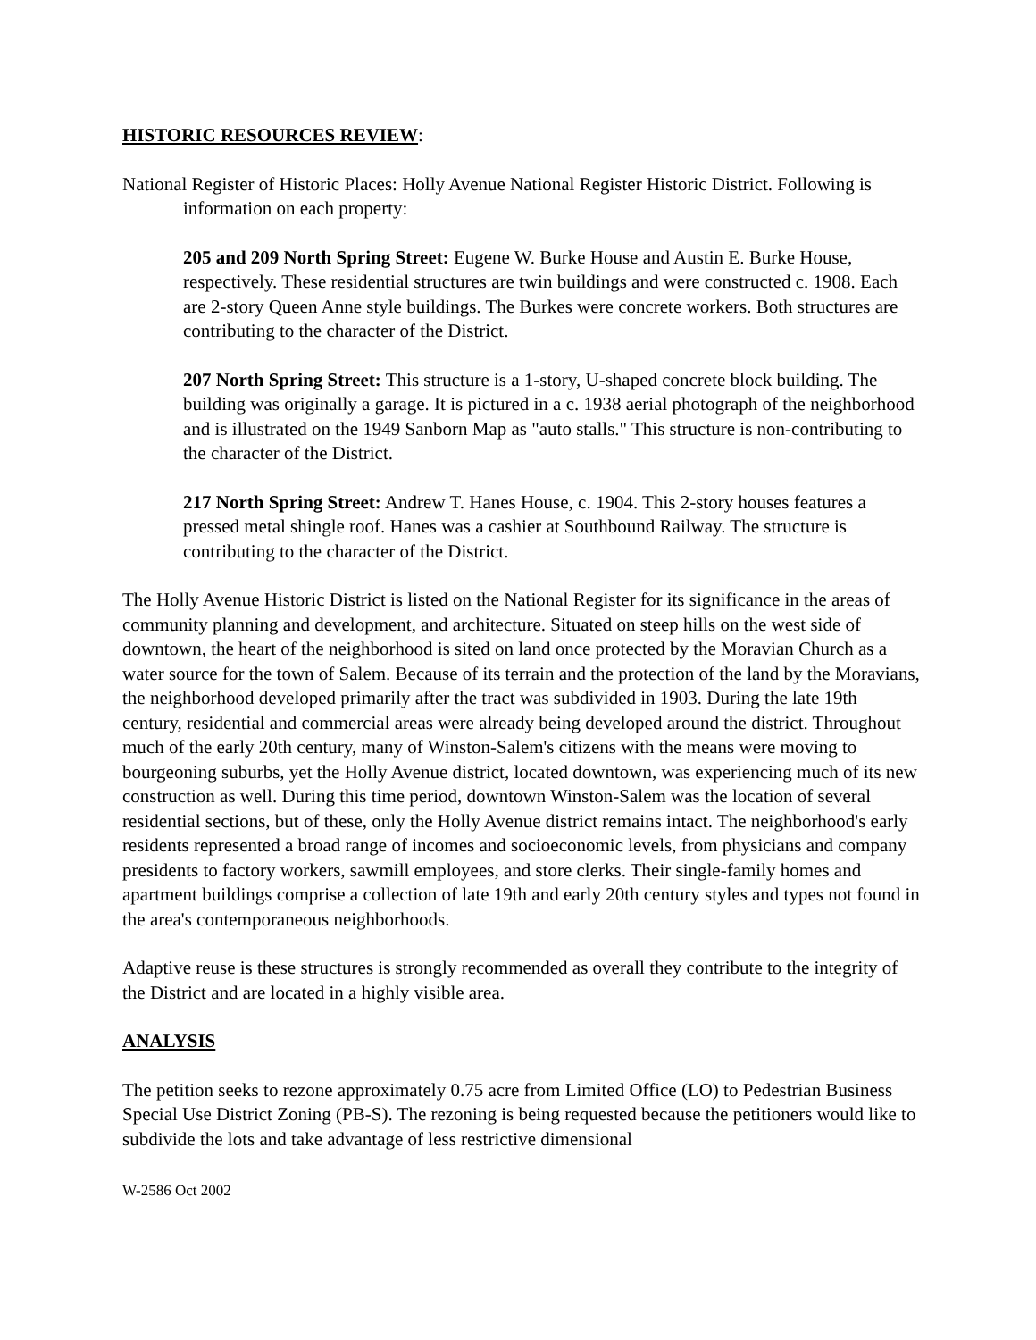HISTORIC RESOURCES REVIEW:
National Register of Historic Places: Holly Avenue National Register Historic District. Following is information on each property:
205 and 209 North Spring Street: Eugene W. Burke House and Austin E. Burke House, respectively. These residential structures are twin buildings and were constructed c. 1908. Each are 2-story Queen Anne style buildings. The Burkes were concrete workers. Both structures are contributing to the character of the District.
207 North Spring Street: This structure is a 1-story, U-shaped concrete block building. The building was originally a garage. It is pictured in a c. 1938 aerial photograph of the neighborhood and is illustrated on the 1949 Sanborn Map as "auto stalls." This structure is non-contributing to the character of the District.
217 North Spring Street: Andrew T. Hanes House, c. 1904. This 2-story houses features a pressed metal shingle roof. Hanes was a cashier at Southbound Railway. The structure is contributing to the character of the District.
The Holly Avenue Historic District is listed on the National Register for its significance in the areas of community planning and development, and architecture. Situated on steep hills on the west side of downtown, the heart of the neighborhood is sited on land once protected by the Moravian Church as a water source for the town of Salem. Because of its terrain and the protection of the land by the Moravians, the neighborhood developed primarily after the tract was subdivided in 1903. During the late 19th century, residential and commercial areas were already being developed around the district. Throughout much of the early 20th century, many of Winston-Salem's citizens with the means were moving to bourgeoning suburbs, yet the Holly Avenue district, located downtown, was experiencing much of its new construction as well. During this time period, downtown Winston-Salem was the location of several residential sections, but of these, only the Holly Avenue district remains intact. The neighborhood's early residents represented a broad range of incomes and socioeconomic levels, from physicians and company presidents to factory workers, sawmill employees, and store clerks. Their single-family homes and apartment buildings comprise a collection of late 19th and early 20th century styles and types not found in the area's contemporaneous neighborhoods.
Adaptive reuse is these structures is strongly recommended as overall they contribute to the integrity of the District and are located in a highly visible area.
ANALYSIS
The petition seeks to rezone approximately 0.75 acre from Limited Office (LO) to Pedestrian Business Special Use District Zoning (PB-S). The rezoning is being requested because the petitioners would like to subdivide the lots and take advantage of less restrictive dimensional
W-2586 Oct 2002